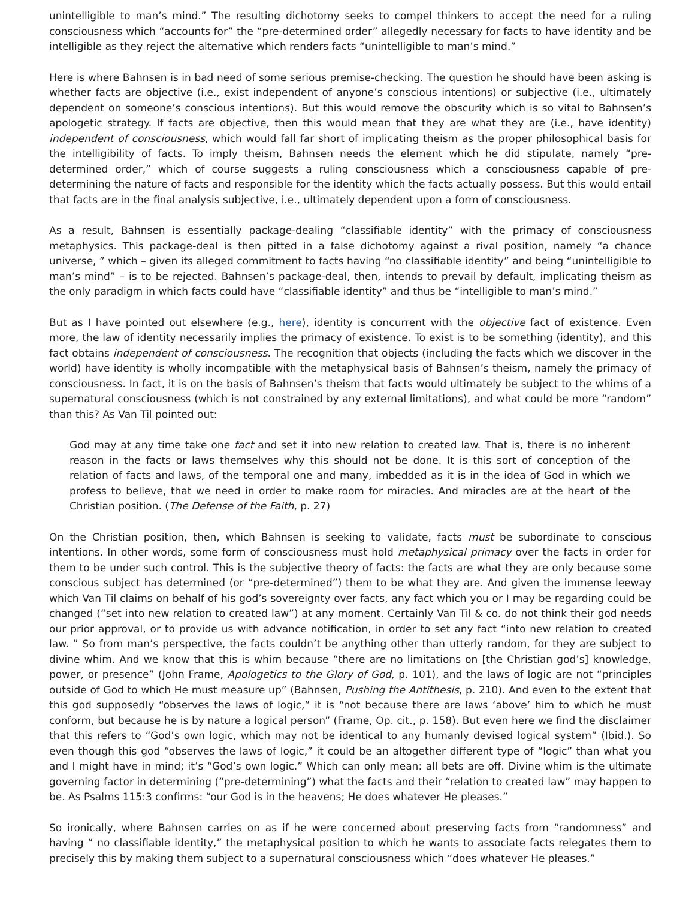unintelligible to man’s mind.” The resulting dichotomy seeks to compel thinkers to accept the need for a ruling consciousness which “accounts for” the “pre-determined order” allegedly necessary for facts to have identity and be intelligible as they reject the alternative which renders facts “unintelligible to man’s mind.”
Here is where Bahnsen is in bad need of some serious premise-checking. The question he should have been asking is whether facts are objective (i.e., exist independent of anyone’s conscious intentions) or subjective (i.e., ultimately dependent on someone’s conscious intentions). But this would remove the obscurity which is so vital to Bahnsen’s apologetic strategy. If facts are objective, then this would mean that they are what they are (i.e., have identity) independent of consciousness, which would fall far short of implicating theism as the proper philosophical basis for the intelligibility of facts. To imply theism, Bahnsen needs the element which he did stipulate, namely “pre-determined order,” which of course suggests a ruling consciousness which a consciousness capable of pre-determining the nature of facts and responsible for the identity which the facts actually possess. But this would entail that facts are in the final analysis subjective, i.e., ultimately dependent upon a form of consciousness.
As a result, Bahnsen is essentially package-dealing “classifiable identity” with the primacy of consciousness metaphysics. This package-deal is then pitted in a false dichotomy against a rival position, namely “a chance universe, ” which – given its alleged commitment to facts having “no classifiable identity” and being “unintelligible to man’s mind” – is to be rejected. Bahnsen’s package-deal, then, intends to prevail by default, implicating theism as the only paradigm in which facts could have “classifiable identity” and thus be “intelligible to man’s mind.”
But as I have pointed out elsewhere (e.g., here), identity is concurrent with the objective fact of existence. Even more, the law of identity necessarily implies the primacy of existence. To exist is to be something (identity), and this fact obtains independent of consciousness. The recognition that objects (including the facts which we discover in the world) have identity is wholly incompatible with the metaphysical basis of Bahnsen’s theism, namely the primacy of consciousness. In fact, it is on the basis of Bahnsen’s theism that facts would ultimately be subject to the whims of a supernatural consciousness (which is not constrained by any external limitations), and what could be more “random” than this? As Van Til pointed out:
God may at any time take one fact and set it into new relation to created law. That is, there is no inherent reason in the facts or laws themselves why this should not be done. It is this sort of conception of the relation of facts and laws, of the temporal one and many, imbedded as it is in the idea of God in which we profess to believe, that we need in order to make room for miracles. And miracles are at the heart of the Christian position. (The Defense of the Faith, p. 27)
On the Christian position, then, which Bahnsen is seeking to validate, facts must be subordinate to conscious intentions. In other words, some form of consciousness must hold metaphysical primacy over the facts in order for them to be under such control. This is the subjective theory of facts: the facts are what they are only because some conscious subject has determined (or “pre-determined”) them to be what they are. And given the immense leeway which Van Til claims on behalf of his god’s sovereignty over facts, any fact which you or I may be regarding could be changed (“set into new relation to created law”) at any moment. Certainly Van Til & co. do not think their god needs our prior approval, or to provide us with advance notification, in order to set any fact “into new relation to created law. ” So from man’s perspective, the facts couldn’t be anything other than utterly random, for they are subject to divine whim. And we know that this is whim because “there are no limitations on [the Christian god’s] knowledge, power, or presence” (John Frame, Apologetics to the Glory of God, p. 101), and the laws of logic are not “principles outside of God to which He must measure up” (Bahnsen, Pushing the Antithesis, p. 210). And even to the extent that this god supposedly “observes the laws of logic,” it is “not because there are laws ‘above’ him to which he must conform, but because he is by nature a logical person” (Frame, Op. cit., p. 158). But even here we find the disclaimer that this refers to “God’s own logic, which may not be identical to any humanly devised logical system” (Ibid.). So even though this god “observes the laws of logic,” it could be an altogether different type of “logic” than what you and I might have in mind; it’s “God’s own logic.” Which can only mean: all bets are off. Divine whim is the ultimate governing factor in determining (“pre-determining”) what the facts and their “relation to created law” may happen to be. As Psalms 115:3 confirms: “our God is in the heavens; He does whatever He pleases.”
So ironically, where Bahnsen carries on as if he were concerned about preserving facts from “randomness” and having “ no classifiable identity,” the metaphysical position to which he wants to associate facts relegates them to precisely this by making them subject to a supernatural consciousness which “does whatever He pleases.”